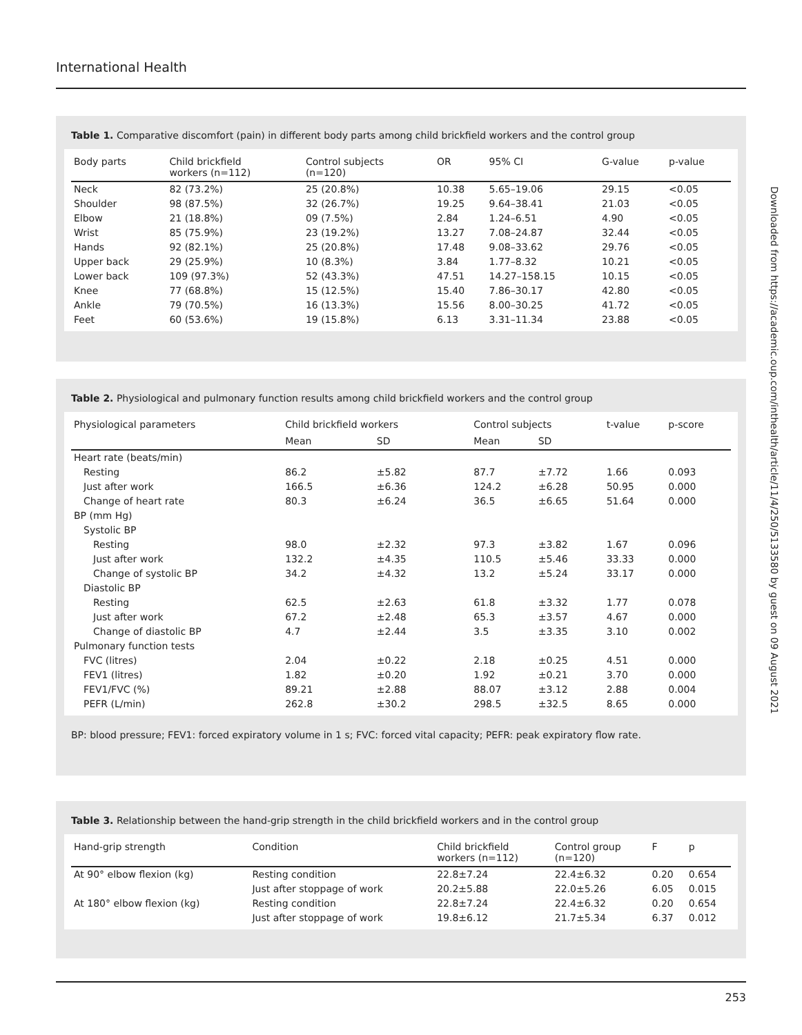International Health
Downloaded from https://academic.oup.com/inthealth/article/11/4/250/5133580 by guest on 09 August 2021
Table 1. Comparative discomfort (pain) in different body parts among child brickfield workers and the control group
| Body parts | Child brickfield workers (n=112) | Control subjects (n=120) | OR | 95% CI | G-value | p-value |
| --- | --- | --- | --- | --- | --- | --- |
| Neck | 82 (73.2%) | 25 (20.8%) | 10.38 | 5.65–19.06 | 29.15 | <0.05 |
| Shoulder | 98 (87.5%) | 32 (26.7%) | 19.25 | 9.64–38.41 | 21.03 | <0.05 |
| Elbow | 21 (18.8%) | 09 (7.5%) | 2.84 | 1.24–6.51 | 4.90 | <0.05 |
| Wrist | 85 (75.9%) | 23 (19.2%) | 13.27 | 7.08–24.87 | 32.44 | <0.05 |
| Hands | 92 (82.1%) | 25 (20.8%) | 17.48 | 9.08–33.62 | 29.76 | <0.05 |
| Upper back | 29 (25.9%) | 10 (8.3%) | 3.84 | 1.77–8.32 | 10.21 | <0.05 |
| Lower back | 109 (97.3%) | 52 (43.3%) | 47.51 | 14.27–158.15 | 10.15 | <0.05 |
| Knee | 77 (68.8%) | 15 (12.5%) | 15.40 | 7.86–30.17 | 42.80 | <0.05 |
| Ankle | 79 (70.5%) | 16 (13.3%) | 15.56 | 8.00–30.25 | 41.72 | <0.05 |
| Feet | 60 (53.6%) | 19 (15.8%) | 6.13 | 3.31–11.34 | 23.88 | <0.05 |
Table 2. Physiological and pulmonary function results among child brickfield workers and the control group
| Physiological parameters | Child brickfield workers | | Control subjects | | t-value | p-score |
| --- | --- | --- | --- | --- | --- | --- |
| | Mean | SD | Mean | SD | | |
| Heart rate (beats/min) | | | | | | |
| Resting | 86.2 | ±5.82 | 87.7 | ±7.72 | 1.66 | 0.093 |
| Just after work | 166.5 | ±6.36 | 124.2 | ±6.28 | 50.95 | 0.000 |
| Change of heart rate | 80.3 | ±6.24 | 36.5 | ±6.65 | 51.64 | 0.000 |
| BP (mm Hg) | | | | | | |
| Systolic BP | | | | | | |
| Resting | 98.0 | ±2.32 | 97.3 | ±3.82 | 1.67 | 0.096 |
| Just after work | 132.2 | ±4.35 | 110.5 | ±5.46 | 33.33 | 0.000 |
| Change of systolic BP | 34.2 | ±4.32 | 13.2 | ±5.24 | 33.17 | 0.000 |
| Diastolic BP | | | | | | |
| Resting | 62.5 | ±2.63 | 61.8 | ±3.32 | 1.77 | 0.078 |
| Just after work | 67.2 | ±2.48 | 65.3 | ±3.57 | 4.67 | 0.000 |
| Change of diastolic BP | 4.7 | ±2.44 | 3.5 | ±3.35 | 3.10 | 0.002 |
| Pulmonary function tests | | | | | | |
| FVC (litres) | 2.04 | ±0.22 | 2.18 | ±0.25 | 4.51 | 0.000 |
| FEV1 (litres) | 1.82 | ±0.20 | 1.92 | ±0.21 | 3.70 | 0.000 |
| FEV1/FVC (%) | 89.21 | ±2.88 | 88.07 | ±3.12 | 2.88 | 0.004 |
| PEFR (L/min) | 262.8 | ±30.2 | 298.5 | ±32.5 | 8.65 | 0.000 |
BP: blood pressure; FEV1: forced expiratory volume in 1 s; FVC: forced vital capacity; PEFR: peak expiratory flow rate.
Table 3. Relationship between the hand-grip strength in the child brickfield workers and in the control group
| Hand-grip strength | Condition | Child brickfield workers (n=112) | Control group (n=120) | F | p |
| --- | --- | --- | --- | --- | --- |
| At 90° elbow flexion (kg) | Resting condition | 22.8±7.24 | 22.4±6.32 | 0.20 | 0.654 |
| | Just after stoppage of work | 20.2±5.88 | 22.0±5.26 | 6.05 | 0.015 |
| At 180° elbow flexion (kg) | Resting condition | 22.8±7.24 | 22.4±6.32 | 0.20 | 0.654 |
| | Just after stoppage of work | 19.8±6.12 | 21.7±5.34 | 6.37 | 0.012 |
253